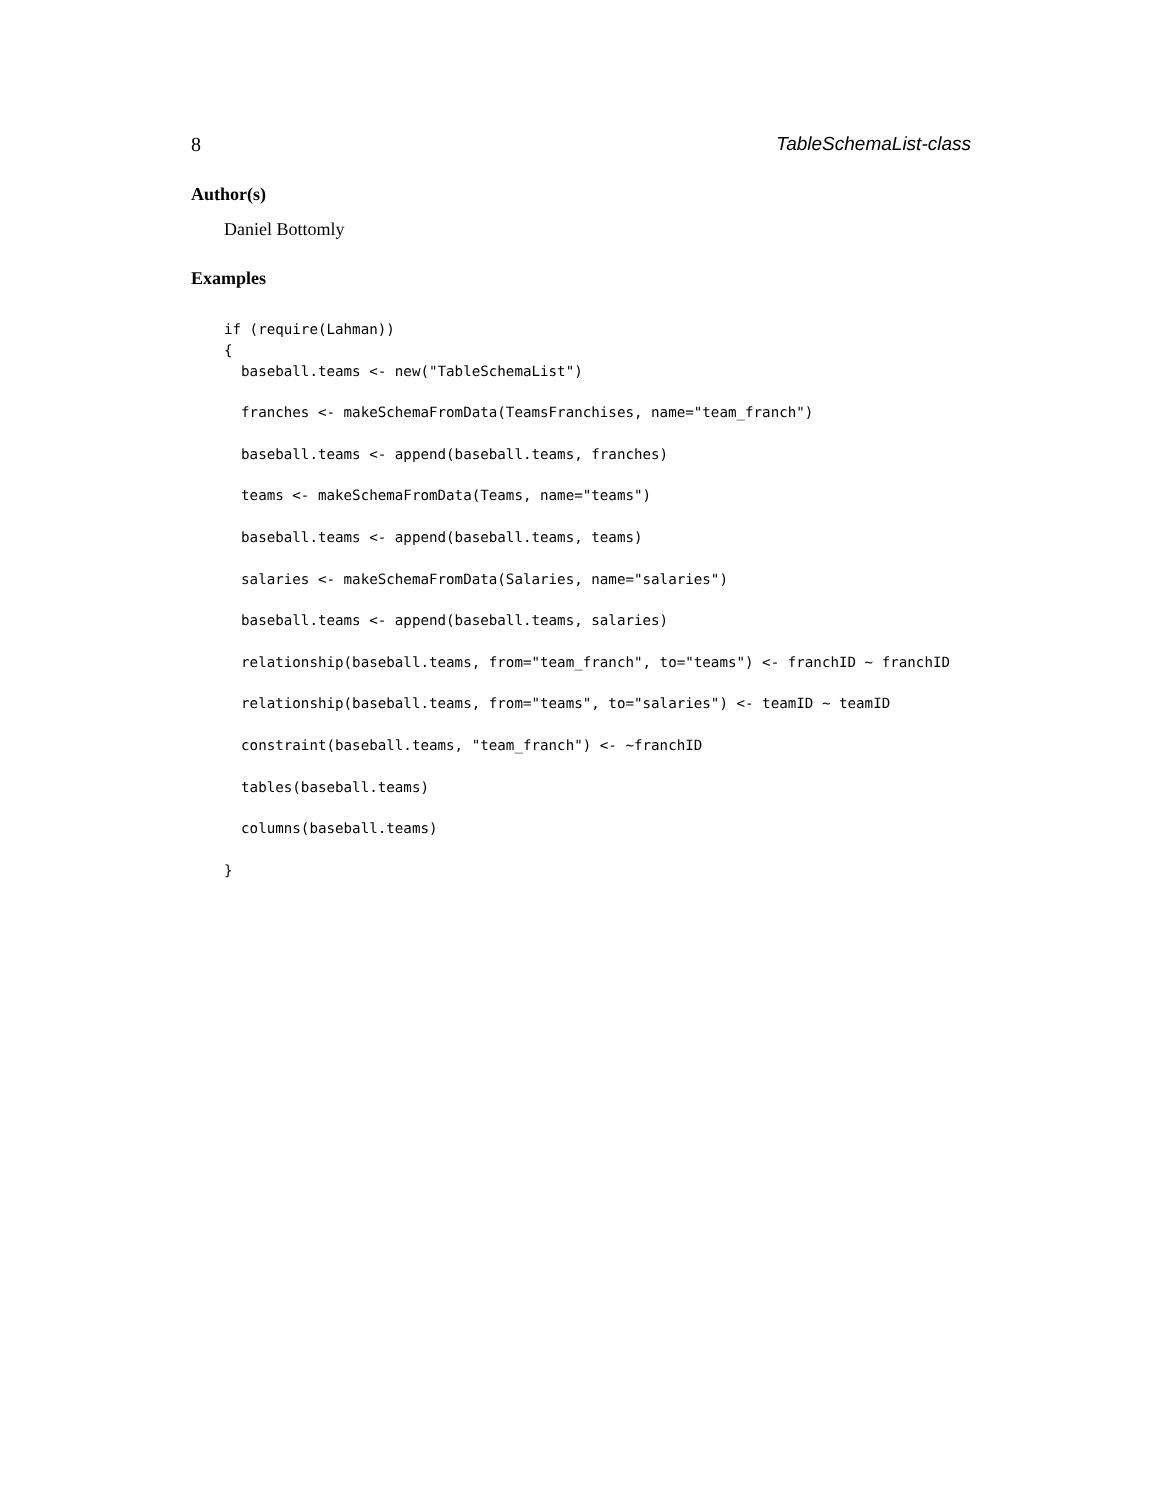8 TableSchemaList-class
Author(s)
Daniel Bottomly
Examples
if (require(Lahman))
{
  baseball.teams <- new("TableSchemaList")

  franches <- makeSchemaFromData(TeamsFranchises, name="team_franch")

  baseball.teams <- append(baseball.teams, franches)

  teams <- makeSchemaFromData(Teams, name="teams")

  baseball.teams <- append(baseball.teams, teams)

  salaries <- makeSchemaFromData(Salaries, name="salaries")

  baseball.teams <- append(baseball.teams, salaries)

  relationship(baseball.teams, from="team_franch", to="teams") <- franchID ~ franchID

  relationship(baseball.teams, from="teams", to="salaries") <- teamID ~ teamID

  constraint(baseball.teams, "team_franch") <- ~franchID

  tables(baseball.teams)

  columns(baseball.teams)

}